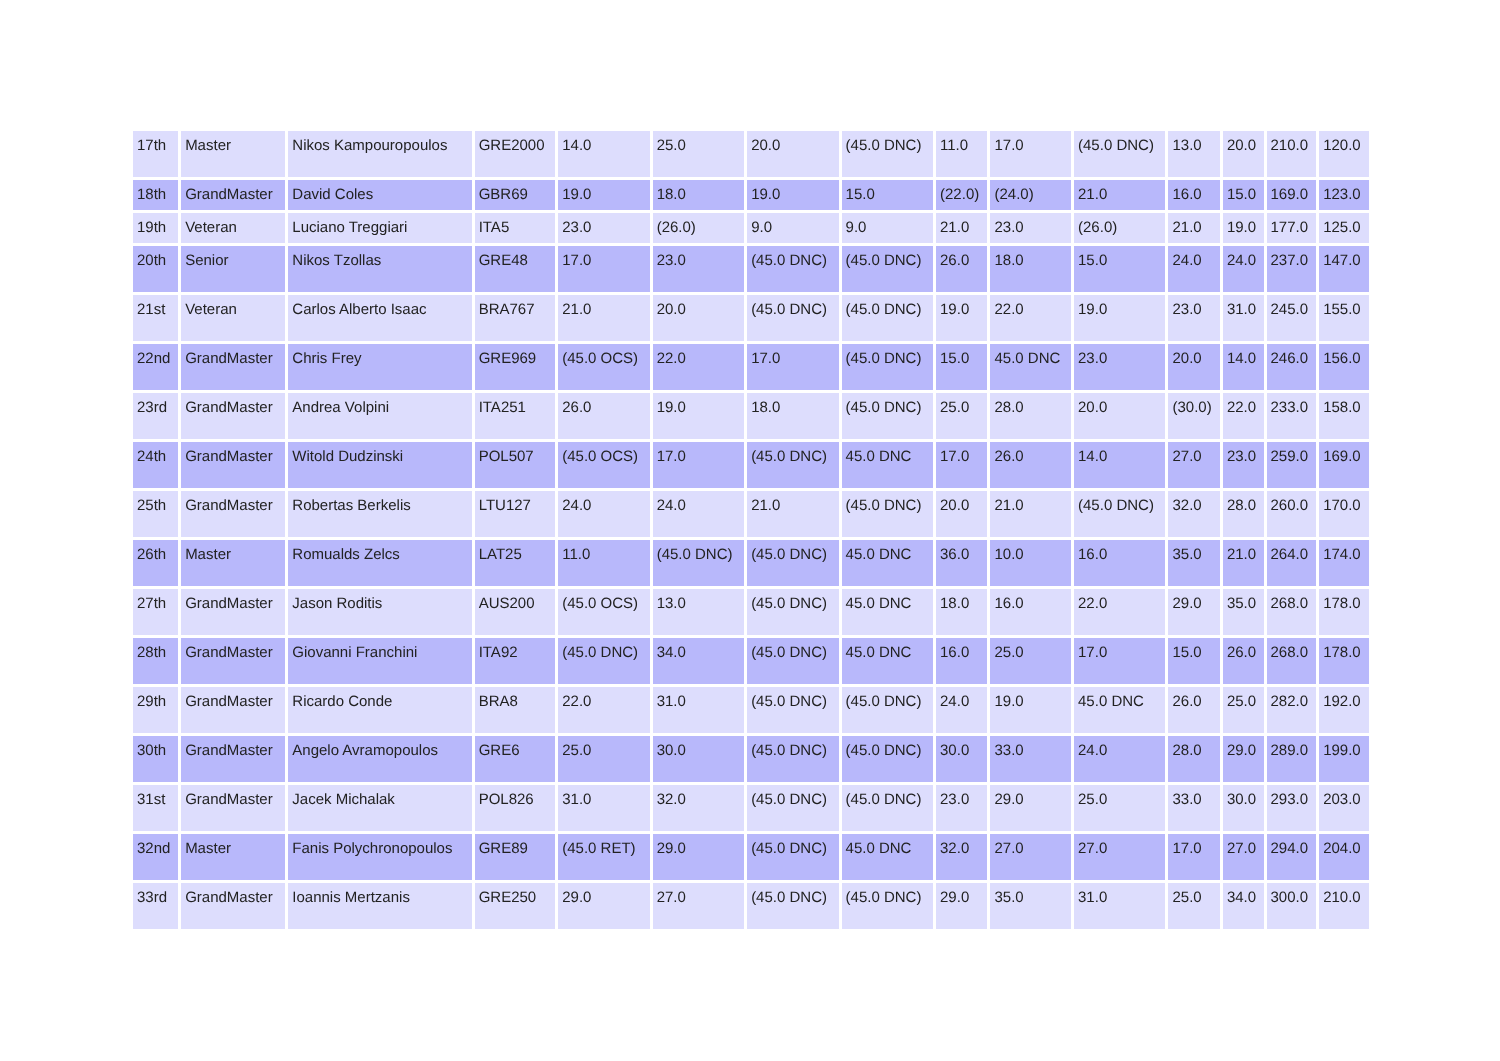| 17th | Master | Nikos Kampouropoulos | GRE2000 | 14.0 | 25.0 | 20.0 | (45.0 DNC) | 11.0 | 17.0 | (45.0 DNC) | 13.0 | 20.0 | 210.0 | 120.0 |
| 18th | GrandMaster | David Coles | GBR69 | 19.0 | 18.0 | 19.0 | 15.0 | (22.0) | (24.0) | 21.0 | 16.0 | 15.0 | 169.0 | 123.0 |
| 19th | Veteran | Luciano Treggiari | ITA5 | 23.0 | (26.0) | 9.0 | 9.0 | 21.0 | 23.0 | (26.0) | 21.0 | 19.0 | 177.0 | 125.0 |
| 20th | Senior | Nikos Tzollas | GRE48 | 17.0 | 23.0 | (45.0 DNC) | (45.0 DNC) | 26.0 | 18.0 | 15.0 | 24.0 | 24.0 | 237.0 | 147.0 |
| 21st | Veteran | Carlos Alberto Isaac | BRA767 | 21.0 | 20.0 | (45.0 DNC) | (45.0 DNC) | 19.0 | 22.0 | 19.0 | 23.0 | 31.0 | 245.0 | 155.0 |
| 22nd | GrandMaster | Chris Frey | GRE969 | (45.0 OCS) | 22.0 | 17.0 | (45.0 DNC) | 15.0 | 45.0 DNC | 23.0 | 20.0 | 14.0 | 246.0 | 156.0 |
| 23rd | GrandMaster | Andrea Volpini | ITA251 | 26.0 | 19.0 | 18.0 | (45.0 DNC) | 25.0 | 28.0 | 20.0 | (30.0) | 22.0 | 233.0 | 158.0 |
| 24th | GrandMaster | Witold Dudzinski | POL507 | (45.0 OCS) | 17.0 | (45.0 DNC) | 45.0 DNC | 17.0 | 26.0 | 14.0 | 27.0 | 23.0 | 259.0 | 169.0 |
| 25th | GrandMaster | Robertas Berkelis | LTU127 | 24.0 | 24.0 | 21.0 | (45.0 DNC) | 20.0 | 21.0 | (45.0 DNC) | 32.0 | 28.0 | 260.0 | 170.0 |
| 26th | Master | Romualds Zelcs | LAT25 | 11.0 | (45.0 DNC) | (45.0 DNC) | 45.0 DNC | 36.0 | 10.0 | 16.0 | 35.0 | 21.0 | 264.0 | 174.0 |
| 27th | GrandMaster | Jason Roditis | AUS200 | (45.0 OCS) | 13.0 | (45.0 DNC) | 45.0 DNC | 18.0 | 16.0 | 22.0 | 29.0 | 35.0 | 268.0 | 178.0 |
| 28th | GrandMaster | Giovanni Franchini | ITA92 | (45.0 DNC) | 34.0 | (45.0 DNC) | 45.0 DNC | 16.0 | 25.0 | 17.0 | 15.0 | 26.0 | 268.0 | 178.0 |
| 29th | GrandMaster | Ricardo Conde | BRA8 | 22.0 | 31.0 | (45.0 DNC) | (45.0 DNC) | 24.0 | 19.0 | 45.0 DNC | 26.0 | 25.0 | 282.0 | 192.0 |
| 30th | GrandMaster | Angelo Avramopoulos | GRE6 | 25.0 | 30.0 | (45.0 DNC) | (45.0 DNC) | 30.0 | 33.0 | 24.0 | 28.0 | 29.0 | 289.0 | 199.0 |
| 31st | GrandMaster | Jacek Michalak | POL826 | 31.0 | 32.0 | (45.0 DNC) | (45.0 DNC) | 23.0 | 29.0 | 25.0 | 33.0 | 30.0 | 293.0 | 203.0 |
| 32nd | Master | Fanis Polychronopoulos | GRE89 | (45.0 RET) | 29.0 | (45.0 DNC) | 45.0 DNC | 32.0 | 27.0 | 27.0 | 17.0 | 27.0 | 294.0 | 204.0 |
| 33rd | GrandMaster | Ioannis Mertzanis | GRE250 | 29.0 | 27.0 | (45.0 DNC) | (45.0 DNC) | 29.0 | 35.0 | 31.0 | 25.0 | 34.0 | 300.0 | 210.0 |